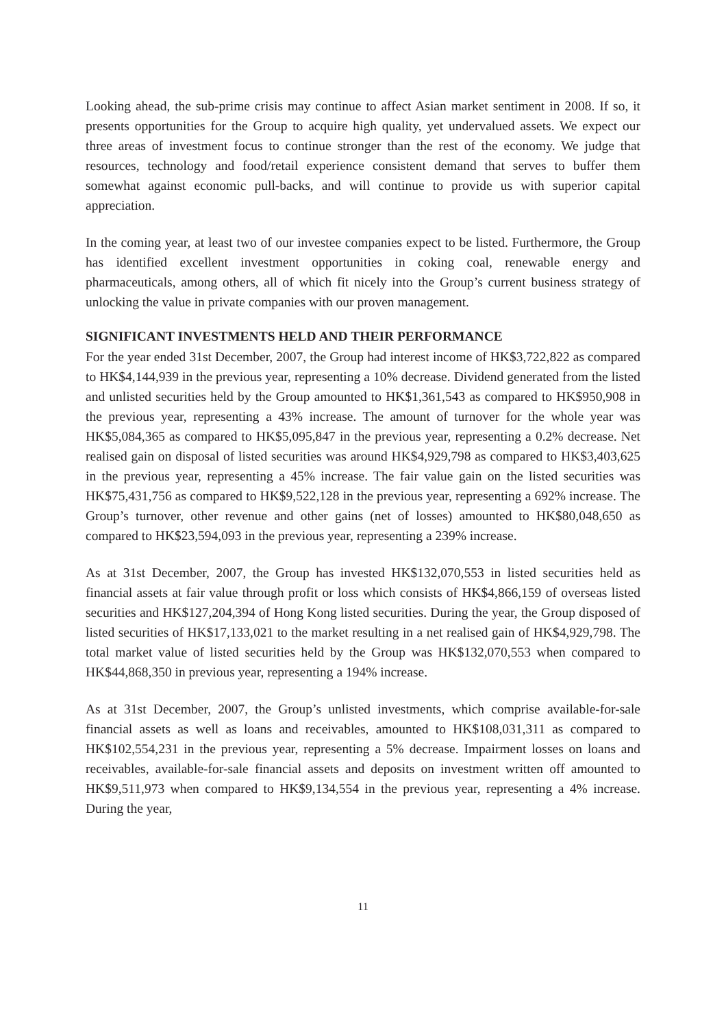Looking ahead, the sub-prime crisis may continue to affect Asian market sentiment in 2008. If so, it presents opportunities for the Group to acquire high quality, yet undervalued assets. We expect our three areas of investment focus to continue stronger than the rest of the economy. We judge that resources, technology and food/retail experience consistent demand that serves to buffer them somewhat against economic pull-backs, and will continue to provide us with superior capital appreciation.
In the coming year, at least two of our investee companies expect to be listed. Furthermore, the Group has identified excellent investment opportunities in coking coal, renewable energy and pharmaceuticals, among others, all of which fit nicely into the Group’s current business strategy of unlocking the value in private companies with our proven management.
SIGNIFICANT INVESTMENTS HELD AND THEIR PERFORMANCE
For the year ended 31st December, 2007, the Group had interest income of HK$3,722,822 as compared to HK$4,144,939 in the previous year, representing a 10% decrease. Dividend generated from the listed and unlisted securities held by the Group amounted to HK$1,361,543 as compared to HK$950,908 in the previous year, representing a 43% increase. The amount of turnover for the whole year was HK$5,084,365 as compared to HK$5,095,847 in the previous year, representing a 0.2% decrease. Net realised gain on disposal of listed securities was around HK$4,929,798 as compared to HK$3,403,625 in the previous year, representing a 45% increase. The fair value gain on the listed securities was HK$75,431,756 as compared to HK$9,522,128 in the previous year, representing a 692% increase. The Group’s turnover, other revenue and other gains (net of losses) amounted to HK$80,048,650 as compared to HK$23,594,093 in the previous year, representing a 239% increase.
As at 31st December, 2007, the Group has invested HK$132,070,553 in listed securities held as financial assets at fair value through profit or loss which consists of HK$4,866,159 of overseas listed securities and HK$127,204,394 of Hong Kong listed securities. During the year, the Group disposed of listed securities of HK$17,133,021 to the market resulting in a net realised gain of HK$4,929,798. The total market value of listed securities held by the Group was HK$132,070,553 when compared to HK$44,868,350 in previous year, representing a 194% increase.
As at 31st December, 2007, the Group’s unlisted investments, which comprise available-for-sale financial assets as well as loans and receivables, amounted to HK$108,031,311 as compared to HK$102,554,231 in the previous year, representing a 5% decrease. Impairment losses on loans and receivables, available-for-sale financial assets and deposits on investment written off amounted to HK$9,511,973 when compared to HK$9,134,554 in the previous year, representing a 4% increase. During the year,
11